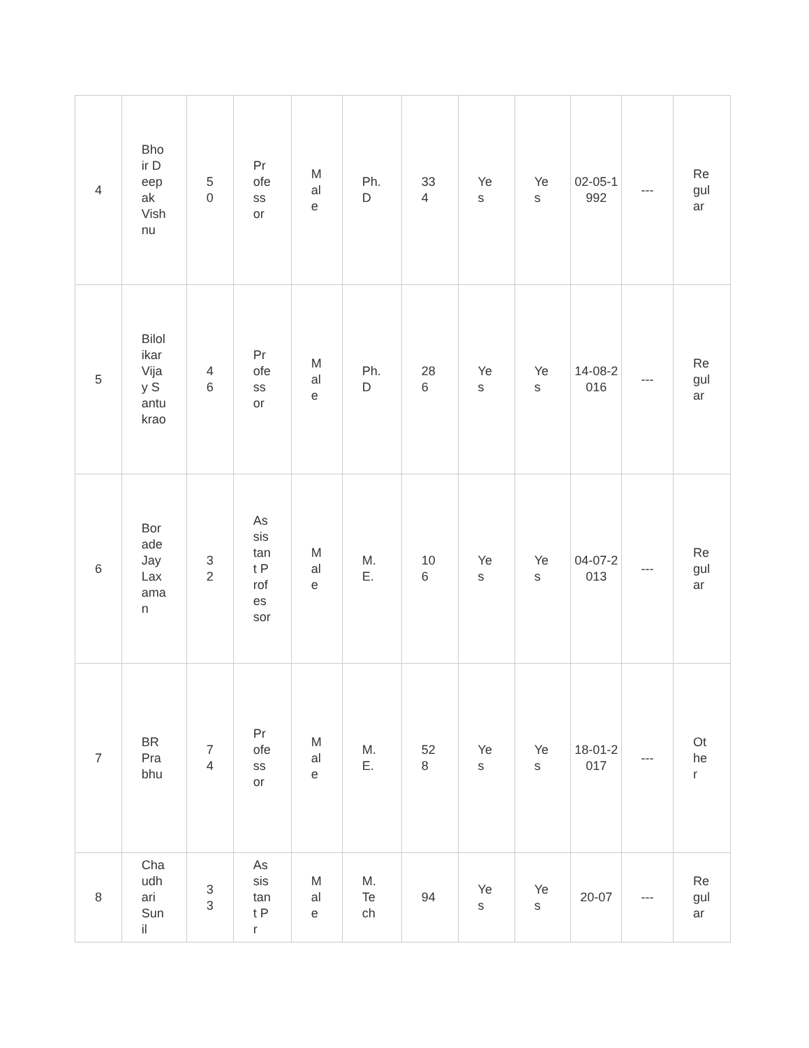| 4 | Bhoir Deepak Vishnu | 50 | Professor | Male | Ph.D | 334 | Yes | Yes | 02-05-1992 | --- | Regular |
| 5 | Bilolikar Vijay Santukrao | 46 | Professor | Male | Ph.D | 286 | Yes | Yes | 14-08-2016 | --- | Regular |
| 6 | Borade Jay Laxaman | 32 | Assistant Professor | Male | M.E. | 106 | Yes | Yes | 04-07-2013 | --- | Regular |
| 7 | BR Prabhu | 74 | Professor | Male | M.E. | 528 | Yes | Yes | 18-01-2017 | --- | Other |
| 8 | Chaudhari Sunil | 33 | Assistant Pr | Male | M.Tech | 94 | Yes | Yes | 20-07 | --- | Regular |